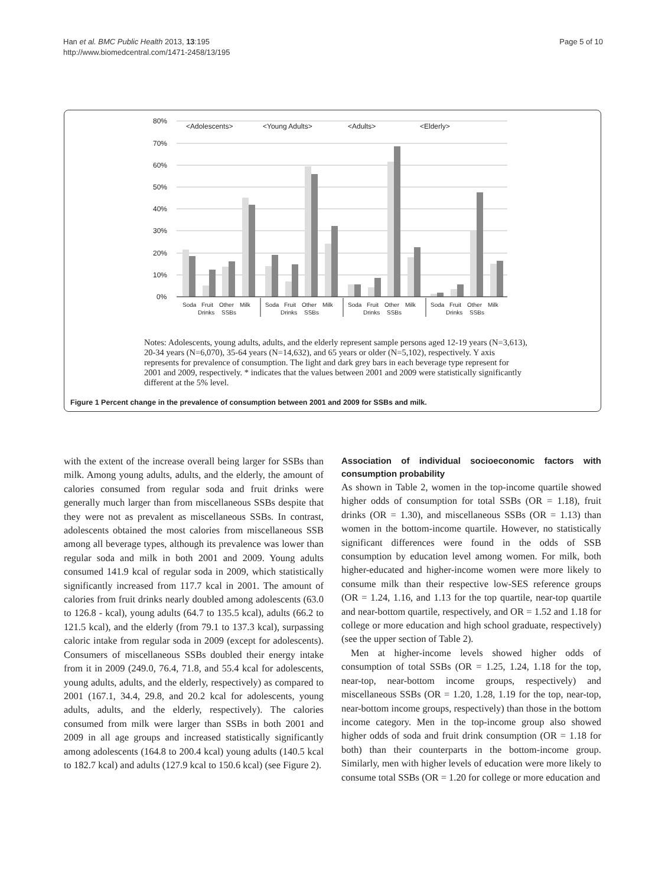Han et al. BMC Public Health 2013, 13:195
http://www.biomedcentral.com/1471-2458/13/195
Page 5 of 10
80%
70%
60%
50%
40%
30%
20%
10%
0%
<Adolescents>
<Young Adults>
<Adults>
<Elderly>
Soda
Fruit
Drinks
Other
SSBs
Milk
Soda
Fruit
Drinks
Other
SSBs
Milk
Soda
Fruit
Drinks
Other
SSBs
Milk
Soda
Fruit
Drinks
Other
SSBs
Milk
Notes: Adolescents, young adults, adults, and the elderly represent sample persons aged 12-19 years (N=3,613), 20-34 years (N=6,070), 35-64 years (N=14,632), and 65 years or older (N=5,102), respectively. Y axis represents for prevalence of consumption. The light and dark grey bars in each beverage type represent for 2001 and 2009, respectively. * indicates that the values between 2001 and 2009 were statistically significantly different at the 5% level.
Figure 1 Percent change in the prevalence of consumption between 2001 and 2009 for SSBs and milk.
with the extent of the increase overall being larger for SSBs than milk. Among young adults, adults, and the elderly, the amount of calories consumed from regular soda and fruit drinks were generally much larger than from miscellaneous SSBs despite that they were not as prevalent as miscellaneous SSBs. In contrast, adolescents obtained the most calories from miscellaneous SSB among all beverage types, although its prevalence was lower than regular soda and milk in both 2001 and 2009. Young adults consumed 141.9 kcal of regular soda in 2009, which statistically significantly increased from 117.7 kcal in 2001. The amount of calories from fruit drinks nearly doubled among adolescents (63.0 to 126.8 - kcal), young adults (64.7 to 135.5 kcal), adults (66.2 to 121.5 kcal), and the elderly (from 79.1 to 137.3 kcal), surpassing caloric intake from regular soda in 2009 (except for adolescents). Consumers of miscellaneous SSBs doubled their energy intake from it in 2009 (249.0, 76.4, 71.8, and 55.4 kcal for adolescents, young adults, adults, and the elderly, respectively) as compared to 2001 (167.1, 34.4, 29.8, and 20.2 kcal for adolescents, young adults, adults, and the elderly, respectively). The calories consumed from milk were larger than SSBs in both 2001 and 2009 in all age groups and increased statistically significantly among adolescents (164.8 to 200.4 kcal) young adults (140.5 kcal to 182.7 kcal) and adults (127.9 kcal to 150.6 kcal) (see Figure 2).
Association of individual socioeconomic factors with consumption probability
As shown in Table 2, women in the top-income quartile showed higher odds of consumption for total SSBs (OR = 1.18), fruit drinks (OR = 1.30), and miscellaneous SSBs (OR = 1.13) than women in the bottom-income quartile. However, no statistically significant differences were found in the odds of SSB consumption by education level among women. For milk, both higher-educated and higher-income women were more likely to consume milk than their respective low-SES reference groups (OR = 1.24, 1.16, and 1.13 for the top quartile, near-top quartile and near-bottom quartile, respectively, and OR = 1.52 and 1.18 for college or more education and high school graduate, respectively) (see the upper section of Table 2).
Men at higher-income levels showed higher odds of consumption of total SSBs (OR = 1.25, 1.24, 1.18 for the top, near-top, near-bottom income groups, respectively) and miscellaneous SSBs (OR = 1.20, 1.28, 1.19 for the top, near-top, near-bottom income groups, respectively) than those in the bottom income category. Men in the top-income group also showed higher odds of soda and fruit drink consumption (OR = 1.18 for both) than their counterparts in the bottom-income group. Similarly, men with higher levels of education were more likely to consume total SSBs (OR = 1.20 for college or more education and